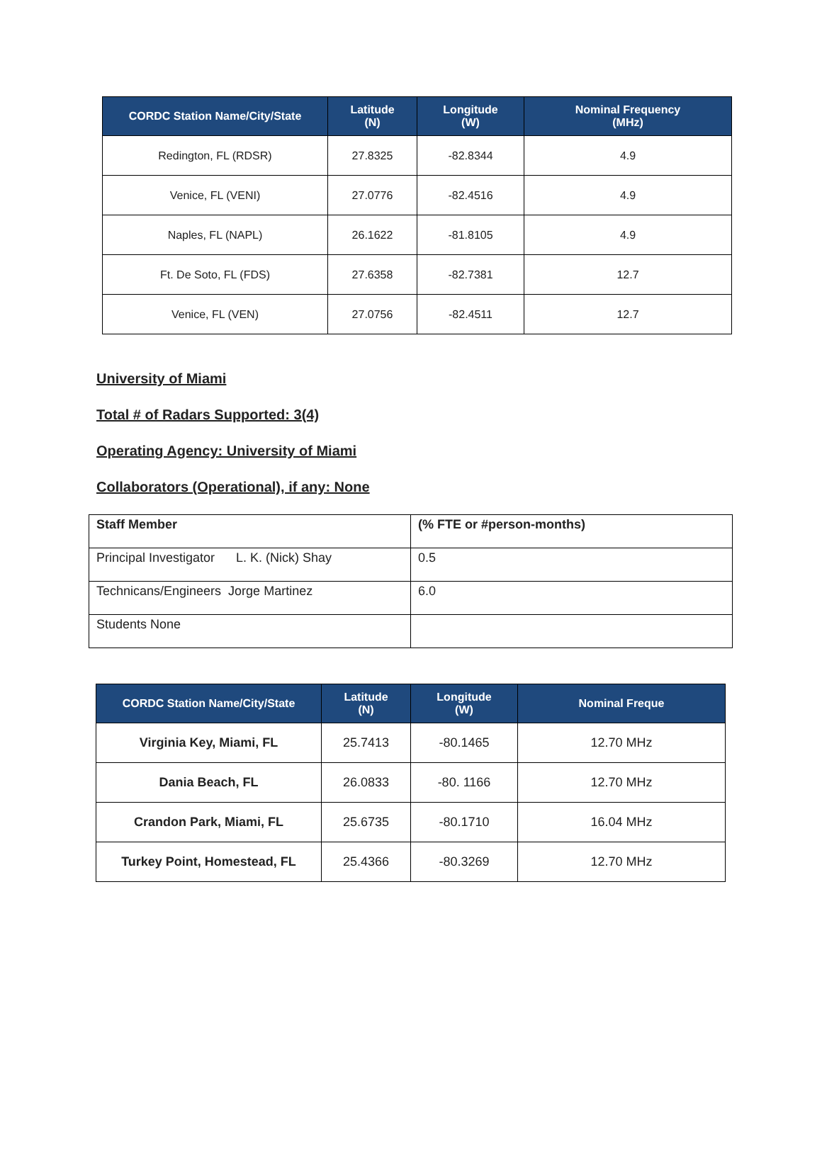| CORDC Station Name/City/State | Latitude (N) | Longitude (W) | Nominal Frequency (MHz) |
| --- | --- | --- | --- |
| Redington, FL (RDSR) | 27.8325 | -82.8344 | 4.9 |
| Venice, FL (VENI) | 27.0776 | -82.4516 | 4.9 |
| Naples, FL (NAPL) | 26.1622 | -81.8105 | 4.9 |
| Ft. De Soto, FL (FDS) | 27.6358 | -82.7381 | 12.7 |
| Venice, FL (VEN) | 27.0756 | -82.4511 | 12.7 |
University of Miami
Total # of Radars Supported: 3(4)
Operating Agency: University of Miami
Collaborators (Operational), if any: None
| Staff Member | (% FTE or #person-months) |
| Principal Investigator L. K. (Nick) Shay | 0.5 |
| Technicans/Engineers Jorge Martinez | 6.0 |
| Students None | |
| CORDC Station Name/City/State | Latitude (N) | Longitude (W) | Nominal Freque |
| --- | --- | --- | --- |
| Virginia Key, Miami, FL | 25.7413 | -80.1465 | 12.70 MHz |
| Dania Beach, FL | 26.0833 | -80. 1166 | 12.70 MHz |
| Crandon Park, Miami, FL | 25.6735 | -80.1710 | 16.04 MHz |
| Turkey Point, Homestead, FL | 25.4366 | -80.3269 | 12.70 MHz |